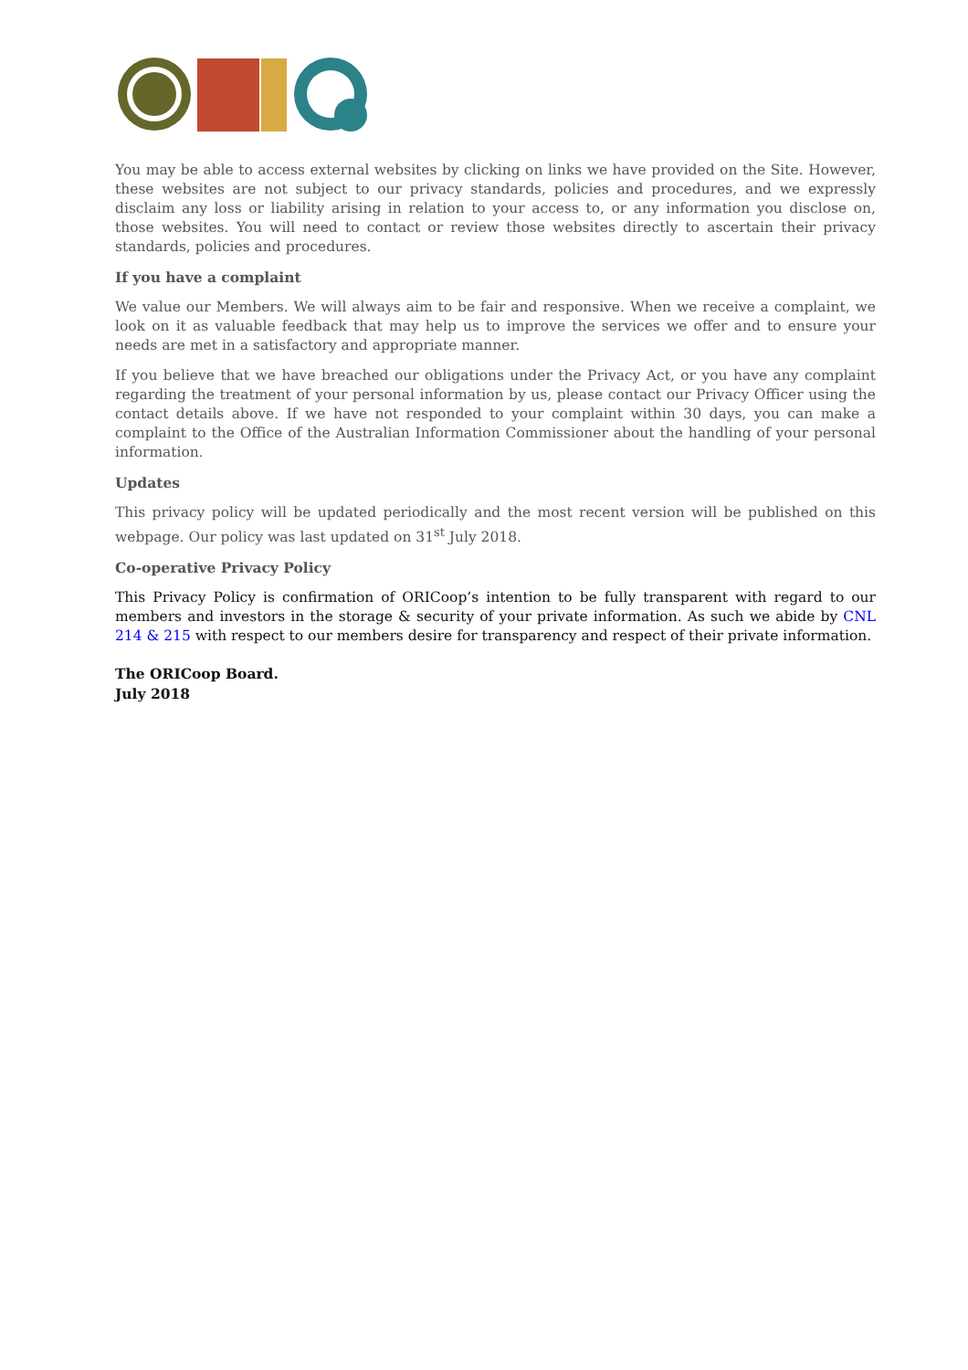You may be able to access external websites by clicking on links we have provided on the Site. However, these websites are not subject to our privacy standards, policies and procedures, and we expressly disclaim any loss or liability arising in relation to your access to, or any information you disclose on, those websites. You will need to contact or review those websites directly to ascertain their privacy standards, policies and procedures.
If you have a complaint
We value our Members. We will always aim to be fair and responsive. When we receive a complaint, we look on it as valuable feedback that may help us to improve the services we offer and to ensure your needs are met in a satisfactory and appropriate manner.
If you believe that we have breached our obligations under the Privacy Act, or you have any complaint regarding the treatment of your personal information by us, please contact our Privacy Officer using the contact details above. If we have not responded to your complaint within 30 days, you can make a complaint to the Office of the Australian Information Commissioner about the handling of your personal information.
Updates
This privacy policy will be updated periodically and the most recent version will be published on this webpage. Our policy was last updated on 31<sup>st</sup> July 2018.
Co-operative Privacy Policy
This Privacy Policy is confirmation of ORICoop’s intention to be fully transparent with regard to our members and investors in the storage & security of your private information. As such we abide by CNL 214 & 215 with respect to our members desire for transparency and respect of their private information.
The ORICoop Board.
July 2018